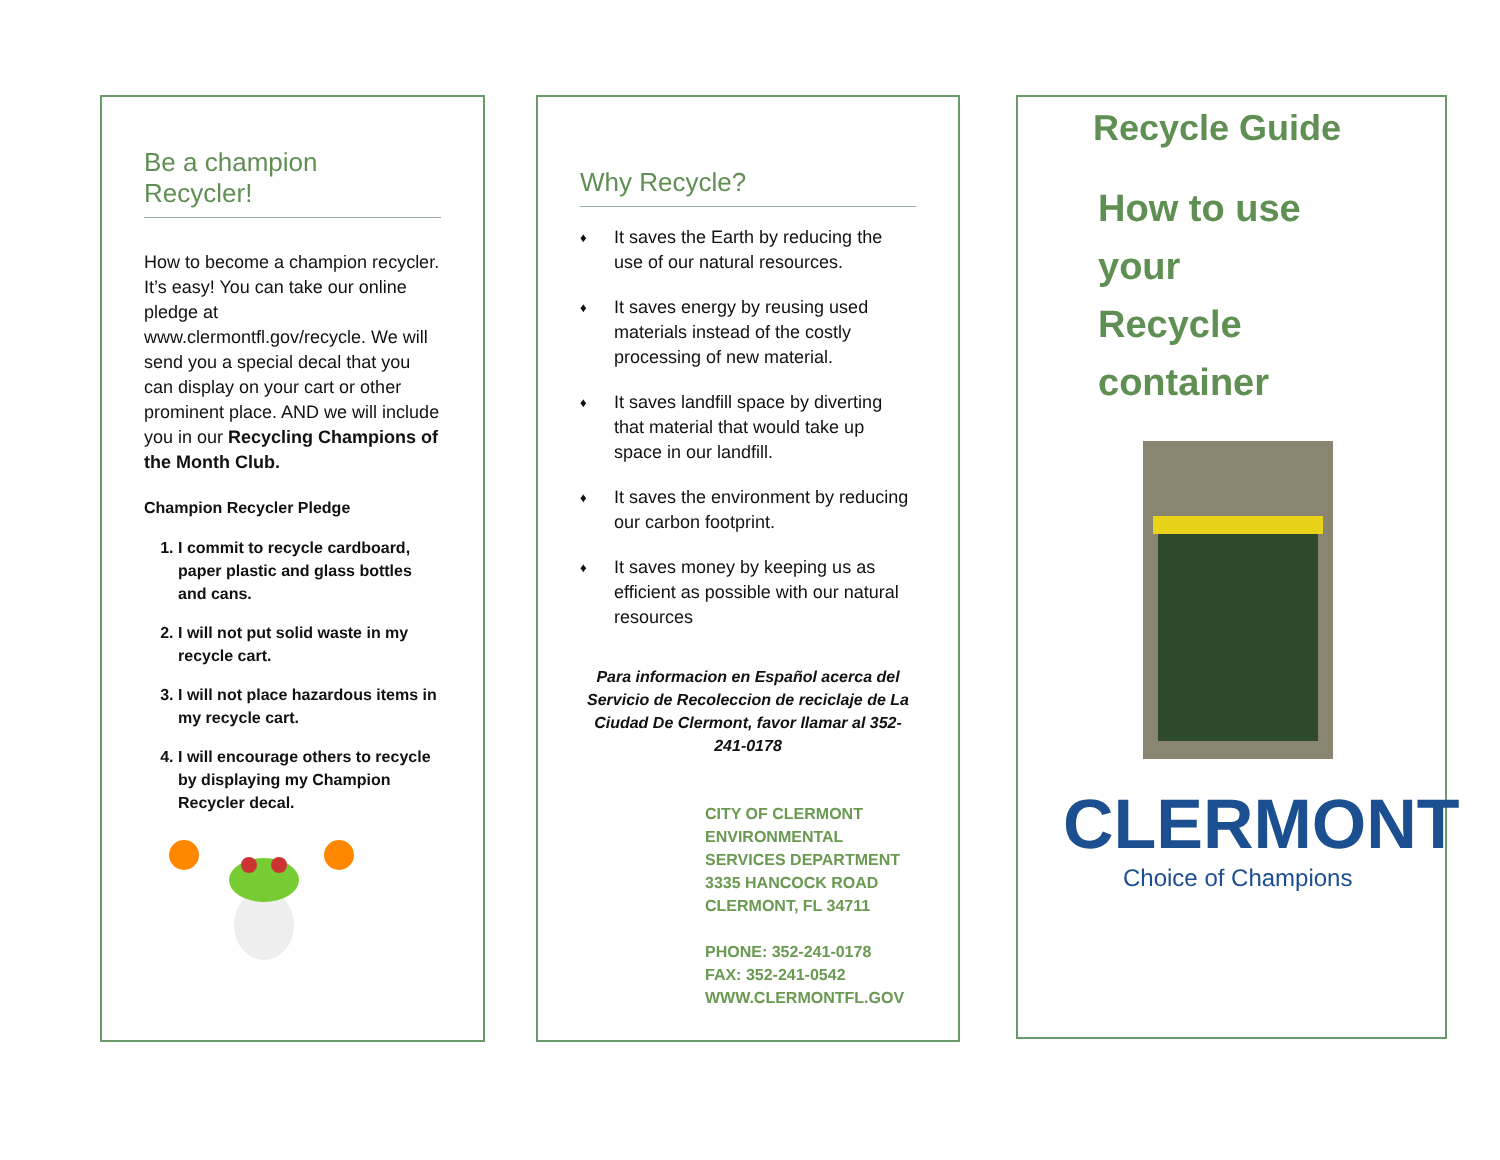Be a champion
Recycler!
How to become a champion recycler. It’s easy! You can take our online pledge at www.clermontfl.gov/recycle. We will send you a special decal that you can display on your cart or other prominent place. AND we will include you in our Recycling Champions of the Month Club.
Champion Recycler Pledge
1. I commit to recycle cardboard, paper plastic and glass bottles and cans.
2. I will not put solid waste in my recycle cart.
3. I will not place hazardous items in my recycle cart.
4. I will encourage others to recycle by displaying my Champion Recycler decal.
Why Recycle?
♦ It saves the Earth by reducing the use of our natural resources.
♦ It saves energy by reusing used materials instead of the costly processing of new material.
♦ It saves landfill space by diverting that material that would take up space in our landfill.
♦ It saves the environment by reducing our carbon footprint.
♦ It saves money by keeping us as efficient as possible with our natural resources
Para informacion en Español acerca del Servicio de Recoleccion de reciclaje de La Ciudad De Clermont, favor llamar al 352- 241-0178
CITY OF CLERMONT
ENVIRONMENTAL SERVICES DEPARTMENT
3335 HANCOCK ROAD
CLERMONT, FL 34711
PHONE: 352-241-0178
FAX: 352-241-0542
WWW.CLERMONTFL.GOV
Recycle Guide
How to use
your
Recycle
container
CLERMONT
Choice of Champions